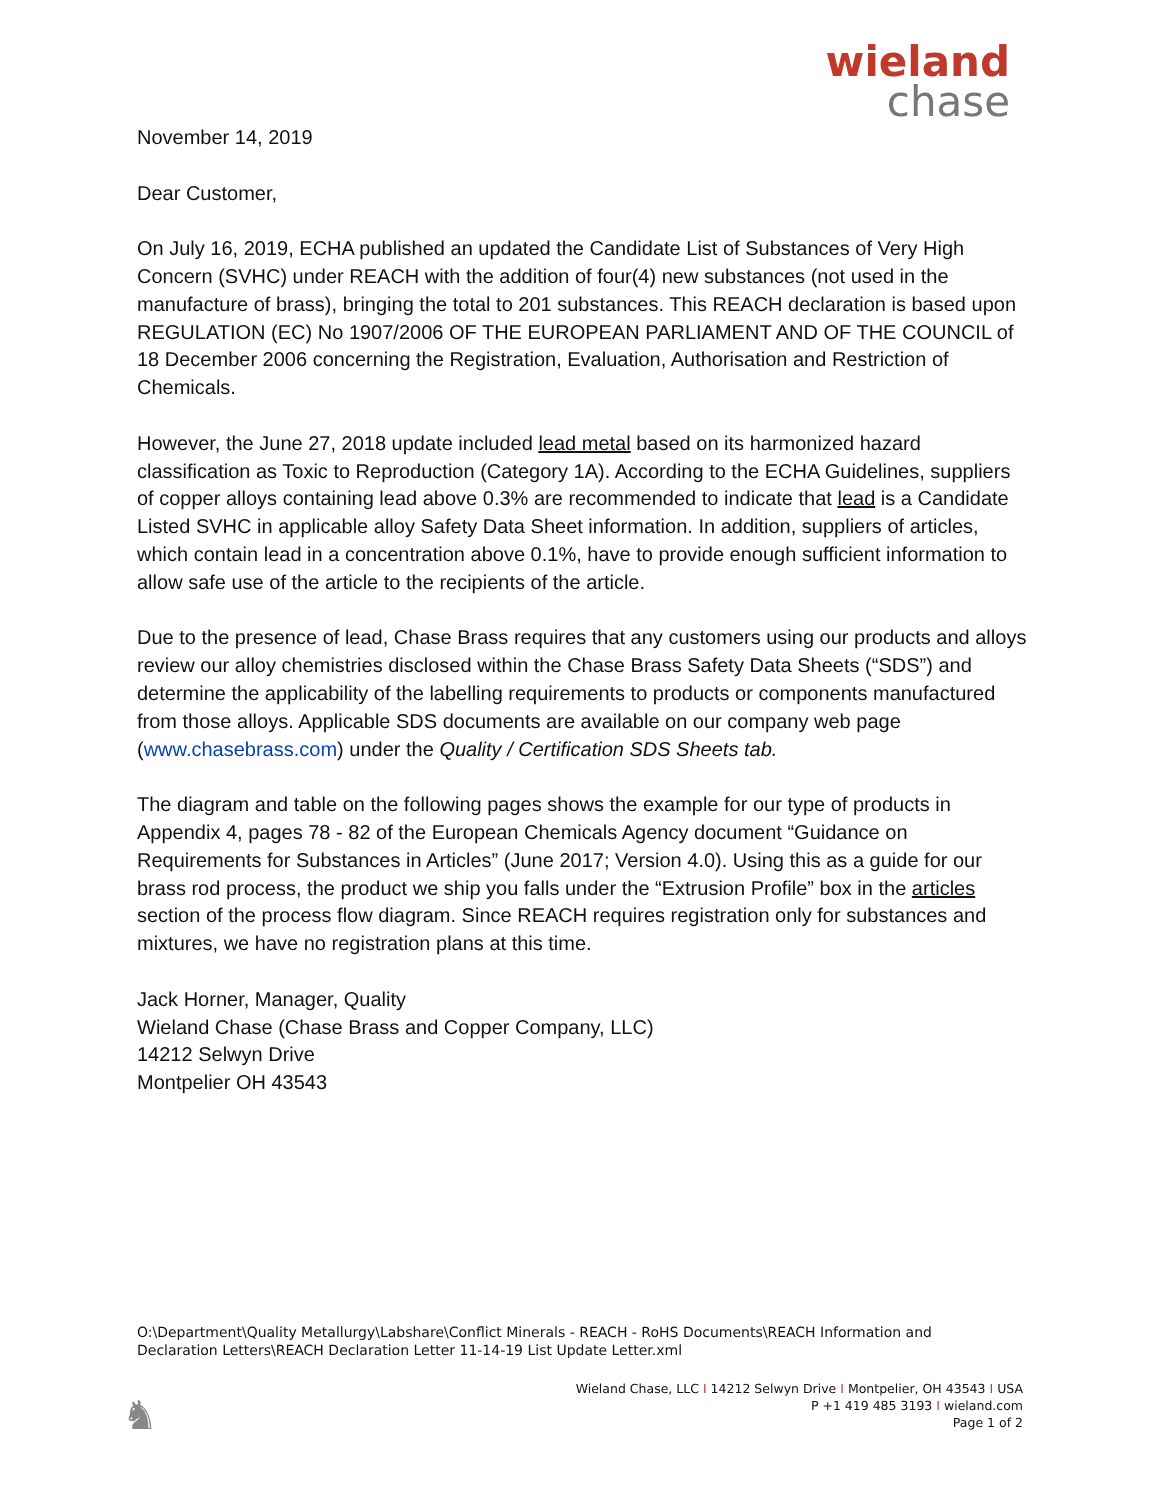wieland
chase
November 14, 2019
Dear Customer,
On July 16, 2019, ECHA published an updated the Candidate List of Substances of Very High Concern (SVHC) under REACH with the addition of four(4) new substances (not used in the manufacture of brass), bringing the total to 201 substances. This REACH declaration is based upon REGULATION (EC) No 1907/2006 OF THE EUROPEAN PARLIAMENT AND OF THE COUNCIL of 18 December 2006 concerning the Registration, Evaluation, Authorisation and Restriction of Chemicals.
However, the June 27, 2018 update included lead metal based on its harmonized hazard classification as Toxic to Reproduction (Category 1A). According to the ECHA Guidelines, suppliers of copper alloys containing lead above 0.3% are recommended to indicate that lead is a Candidate Listed SVHC in applicable alloy Safety Data Sheet information. In addition, suppliers of articles, which contain lead in a concentration above 0.1%, have to provide enough sufficient information to allow safe use of the article to the recipients of the article.
Due to the presence of lead, Chase Brass requires that any customers using our products and alloys review our alloy chemistries disclosed within the Chase Brass Safety Data Sheets (“SDS”) and determine the applicability of the labelling requirements to products or components manufactured from those alloys. Applicable SDS documents are available on our company web page (www.chasebrass.com) under the Quality / Certification SDS Sheets tab.
The diagram and table on the following pages shows the example for our type of products in Appendix 4, pages 78 - 82 of the European Chemicals Agency document “Guidance on Requirements for Substances in Articles” (June 2017; Version 4.0). Using this as a guide for our brass rod process, the product we ship you falls under the “Extrusion Profile” box in the articles section of the process flow diagram. Since REACH requires registration only for substances and mixtures, we have no registration plans at this time.
Jack Horner, Manager, Quality
Wieland Chase (Chase Brass and Copper Company, LLC)
14212 Selwyn Drive
Montpelier OH 43543
O:\Department\Quality Metallurgy\Labshare\Conflict Minerals - REACH - RoHS Documents\REACH Information and Declaration Letters\REACH Declaration Letter 11-14-19 List Update Letter.xml
♞
Wieland Chase, LLC I 14212 Selwyn Drive I Montpelier, OH 43543 I USA
P +1 419 485 3193 I wieland.com
Page 1 of 2